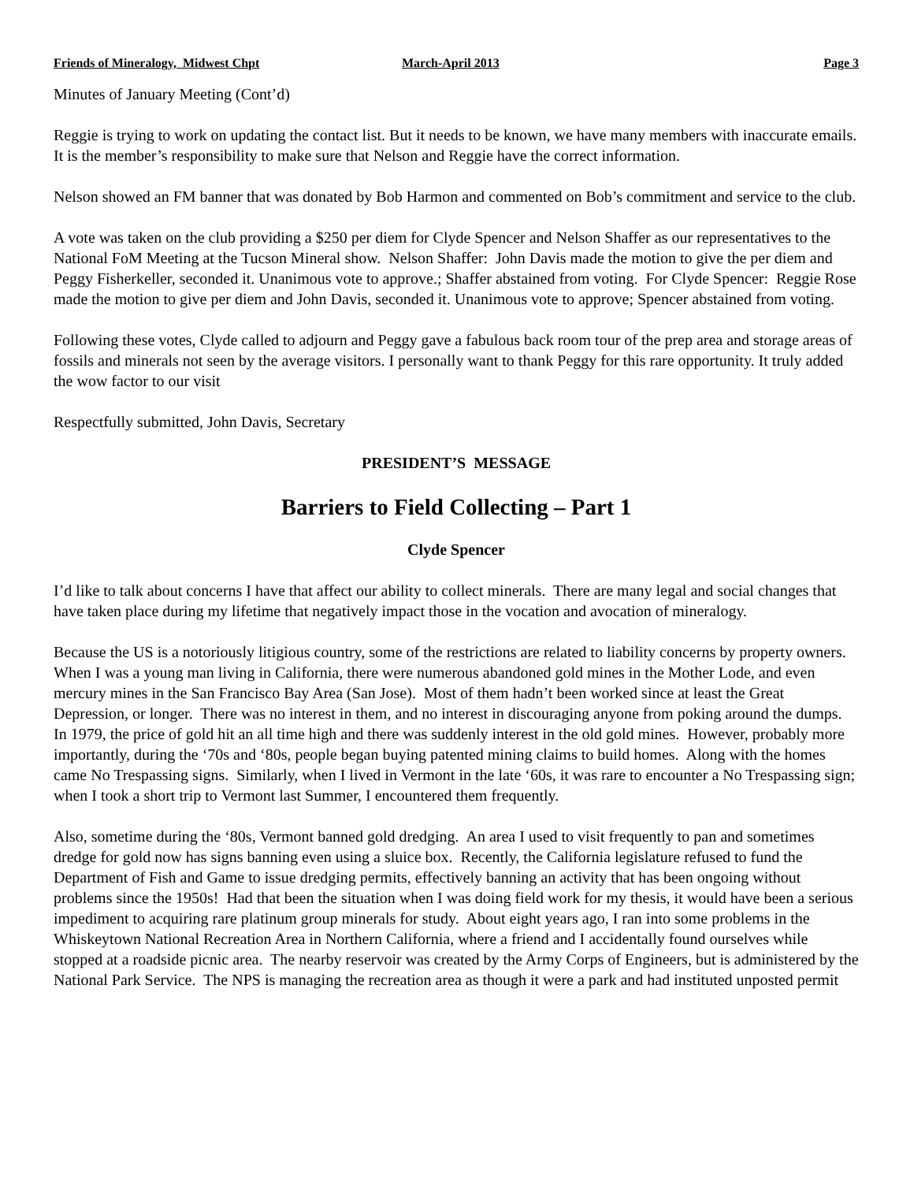Friends of Mineralogy, Midwest Chpt March-April 2013 Page 3
Minutes of January Meeting (Cont’d)
Reggie is trying to work on updating the contact list. But it needs to be known, we have many members with inaccurate emails. It is the member’s responsibility to make sure that Nelson and Reggie have the correct information.
Nelson showed an FM banner that was donated by Bob Harmon and commented on Bob’s commitment and service to the club.
A vote was taken on the club providing a $250 per diem for Clyde Spencer and Nelson Shaffer as our representatives to the National FoM Meeting at the Tucson Mineral show. Nelson Shaffer: John Davis made the motion to give the per diem and Peggy Fisherkeller, seconded it. Unanimous vote to approve.; Shaffer abstained from voting. For Clyde Spencer: Reggie Rose made the motion to give per diem and John Davis, seconded it. Unanimous vote to approve; Spencer abstained from voting.
Following these votes, Clyde called to adjourn and Peggy gave a fabulous back room tour of the prep area and storage areas of fossils and minerals not seen by the average visitors. I personally want to thank Peggy for this rare opportunity. It truly added the wow factor to our visit
Respectfully submitted, John Davis, Secretary
PRESIDENT’S MESSAGE
Barriers to Field Collecting – Part 1
Clyde Spencer
I’d like to talk about concerns I have that affect our ability to collect minerals. There are many legal and social changes that have taken place during my lifetime that negatively impact those in the vocation and avocation of mineralogy.
Because the US is a notoriously litigious country, some of the restrictions are related to liability concerns by property owners. When I was a young man living in California, there were numerous abandoned gold mines in the Mother Lode, and even mercury mines in the San Francisco Bay Area (San Jose). Most of them hadn’t been worked since at least the Great Depression, or longer. There was no interest in them, and no interest in discouraging anyone from poking around the dumps. In 1979, the price of gold hit an all time high and there was suddenly interest in the old gold mines. However, probably more importantly, during the ‘70s and ‘80s, people began buying patented mining claims to build homes. Along with the homes came No Trespassing signs. Similarly, when I lived in Vermont in the late ‘60s, it was rare to encounter a No Trespassing sign; when I took a short trip to Vermont last Summer, I encountered them frequently.
Also, sometime during the ‘80s, Vermont banned gold dredging. An area I used to visit frequently to pan and sometimes dredge for gold now has signs banning even using a sluice box. Recently, the California legislature refused to fund the Department of Fish and Game to issue dredging permits, effectively banning an activity that has been ongoing without problems since the 1950s! Had that been the situation when I was doing field work for my thesis, it would have been a serious impediment to acquiring rare platinum group minerals for study. About eight years ago, I ran into some problems in the Whiskeytown National Recreation Area in Northern California, where a friend and I accidentally found ourselves while stopped at a roadside picnic area. The nearby reservoir was created by the Army Corps of Engineers, but is administered by the National Park Service. The NPS is managing the recreation area as though it were a park and had instituted unposted permit